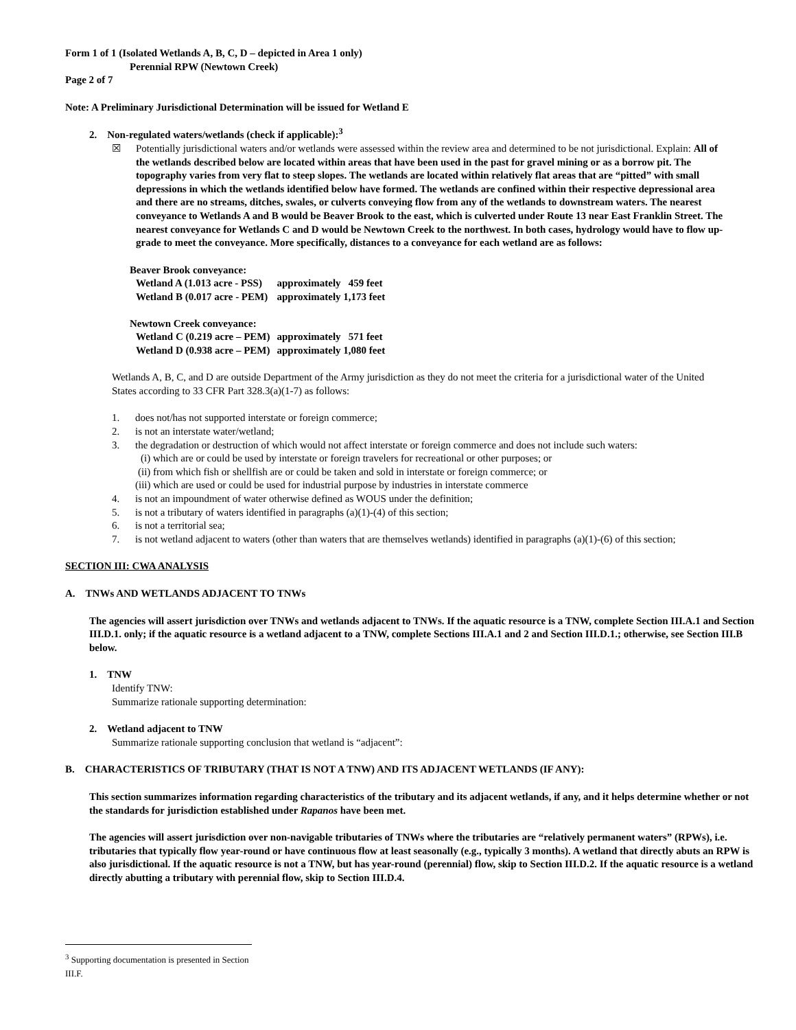Form 1 of 1 (Isolated Wetlands A, B, C, D – depicted in Area 1 only)
Perennial RPW (Newtown Creek)
Page 2 of 7
Note: A Preliminary Jurisdictional Determination will be issued for Wetland E
2. Non-regulated waters/wetlands (check if applicable):<sup>3</sup>
☒ Potentially jurisdictional waters and/or wetlands were assessed within the review area and determined to be not jurisdictional. Explain: All of the wetlands described below are located within areas that have been used in the past for gravel mining or as a borrow pit. The topography varies from very flat to steep slopes. The wetlands are located within relatively flat areas that are “pitted” with small depressions in which the wetlands identified below have formed. The wetlands are confined within their respective depressional area and there are no streams, ditches, swales, or culverts conveying flow from any of the wetlands to downstream waters. The nearest conveyance to Wetlands A and B would be Beaver Brook to the east, which is culverted under Route 13 near East Franklin Street. The nearest conveyance for Wetlands C and D would be Newtown Creek to the northwest. In both cases, hydrology would have to flow up-grade to meet the conveyance. More specifically, distances to a conveyance for each wetland are as follows:
| Beaver Brook conveyance: | |
| Wetland A (1.013 acre - PSS) | approximately 459 feet |
| Wetland B (0.017 acre - PEM) | approximately 1,173 feet |
| Newtown Creek conveyance: | |
| Wetland C (0.219 acre – PEM) | approximately 571 feet |
| Wetland D (0.938 acre – PEM) | approximately 1,080 feet |
Wetlands A, B, C, and D are outside Department of the Army jurisdiction as they do not meet the criteria for a jurisdictional water of the United States according to 33 CFR Part 328.3(a)(1-7) as follows:
1. does not/has not supported interstate or foreign commerce;
2. is not an interstate water/wetland;
3. the degradation or destruction of which would not affect interstate or foreign commerce and does not include such waters:
(i) which are or could be used by interstate or foreign travelers for recreational or other purposes; or
(ii) from which fish or shellfish are or could be taken and sold in interstate or foreign commerce; or
(iii) which are used or could be used for industrial purpose by industries in interstate commerce
4. is not an impoundment of water otherwise defined as WOUS under the definition;
5. is not a tributary of waters identified in paragraphs (a)(1)-(4) of this section;
6. is not a territorial sea;
7. is not wetland adjacent to waters (other than waters that are themselves wetlands) identified in paragraphs (a)(1)-(6) of this section;
SECTION III: CWA ANALYSIS
A. TNWs AND WETLANDS ADJACENT TO TNWs
The agencies will assert jurisdiction over TNWs and wetlands adjacent to TNWs. If the aquatic resource is a TNW, complete Section III.A.1 and Section III.D.1. only; if the aquatic resource is a wetland adjacent to a TNW, complete Sections III.A.1 and 2 and Section III.D.1.; otherwise, see Section III.B below.
1. TNW
Identify TNW:
Summarize rationale supporting determination:
2. Wetland adjacent to TNW
Summarize rationale supporting conclusion that wetland is “adjacent”:
B. CHARACTERISTICS OF TRIBUTARY (THAT IS NOT A TNW) AND ITS ADJACENT WETLANDS (IF ANY):
This section summarizes information regarding characteristics of the tributary and its adjacent wetlands, if any, and it helps determine whether or not the standards for jurisdiction established under Rapanos have been met.
The agencies will assert jurisdiction over non-navigable tributaries of TNWs where the tributaries are “relatively permanent waters” (RPWs), i.e. tributaries that typically flow year-round or have continuous flow at least seasonally (e.g., typically 3 months). A wetland that directly abuts an RPW is also jurisdictional. If the aquatic resource is not a TNW, but has year-round (perennial) flow, skip to Section III.D.2. If the aquatic resource is a wetland directly abutting a tributary with perennial flow, skip to Section III.D.4.
<sup>3</sup> Supporting documentation is presented in Section III.F.